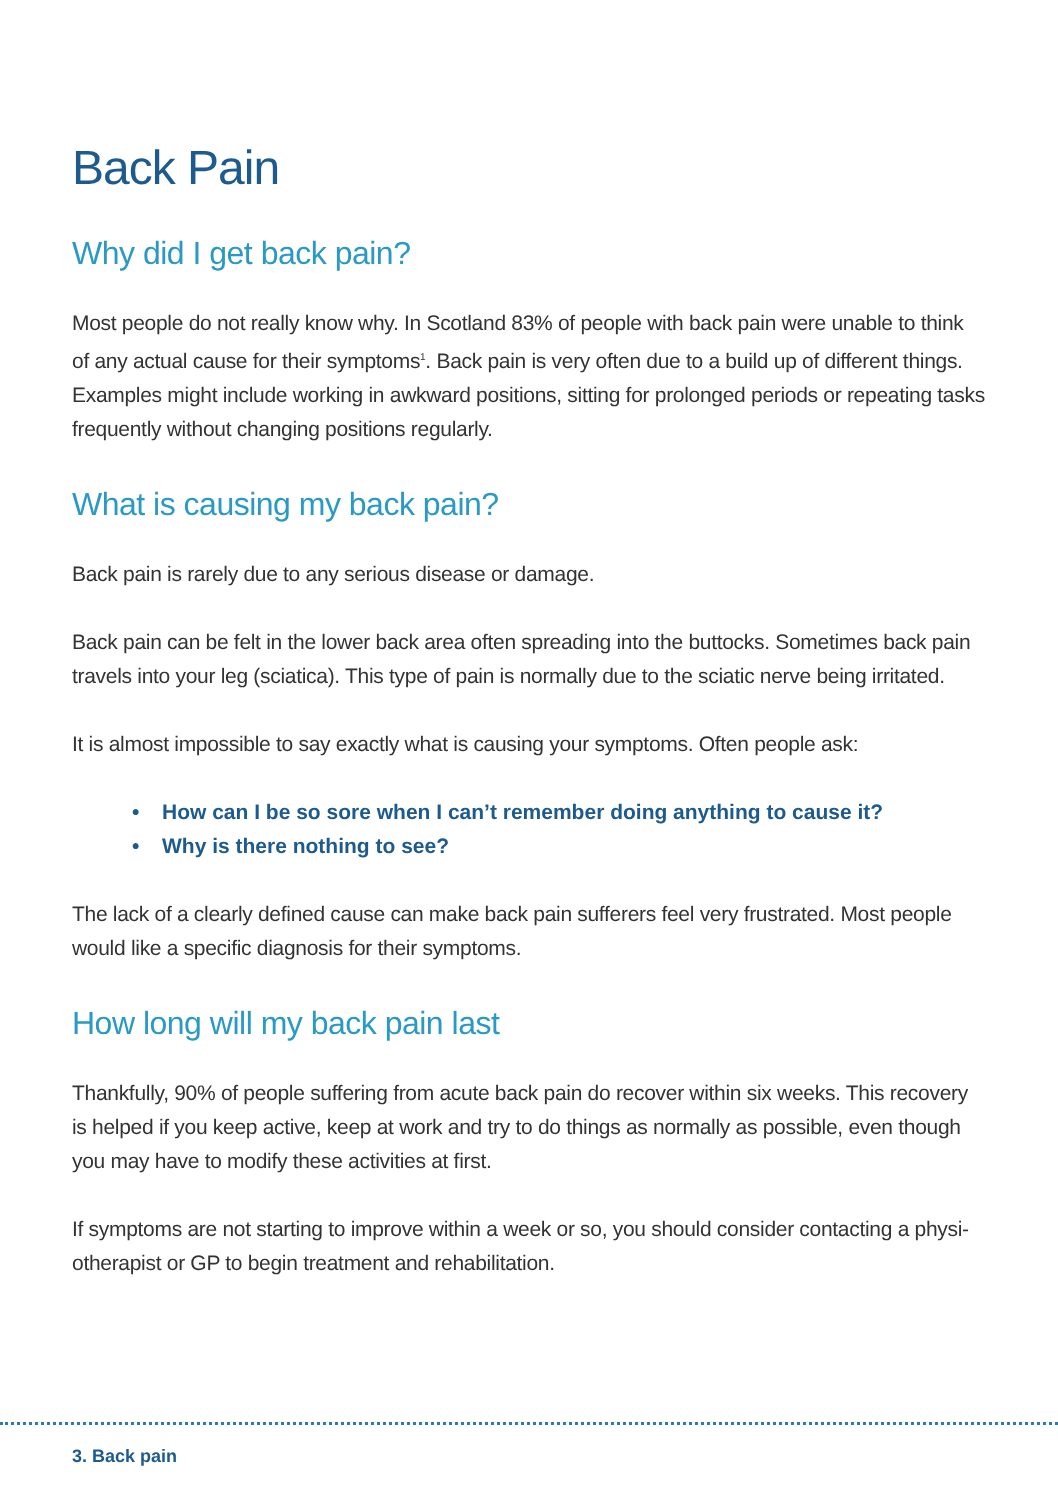Back Pain
Why did I get back pain?
Most people do not really know why. In Scotland 83% of people with back pain were unable to think of any actual cause for their symptoms<sup>1</sup>. Back pain is very often due to a build up of different things. Examples might include working in awkward positions, sitting for prolonged periods or repeating tasks frequently without changing positions regularly.
What is causing my back pain?
Back pain is rarely due to any serious disease or damage.
Back pain can be felt in the lower back area often spreading into the buttocks. Sometimes back pain travels into your leg (sciatica). This type of pain is normally due to the sciatic nerve being irritated.
It is almost impossible to say exactly what is causing your symptoms. Often people ask:
• How can I be so sore when I can’t remember doing anything to cause it?
• Why is there nothing to see?
The lack of a clearly defined cause can make back pain sufferers feel very frustrated. Most people would like a specific diagnosis for their symptoms.
How long will my back pain last
Thankfully, 90% of people suffering from acute back pain do recover within six weeks. This recovery is helped if you keep active, keep at work and try to do things as normally as possible, even though you may have to modify these activities at first.
If symptoms are not starting to improve within a week or so, you should consider contacting a physi-otherapist or GP to begin treatment and rehabilitation.
3. Back pain